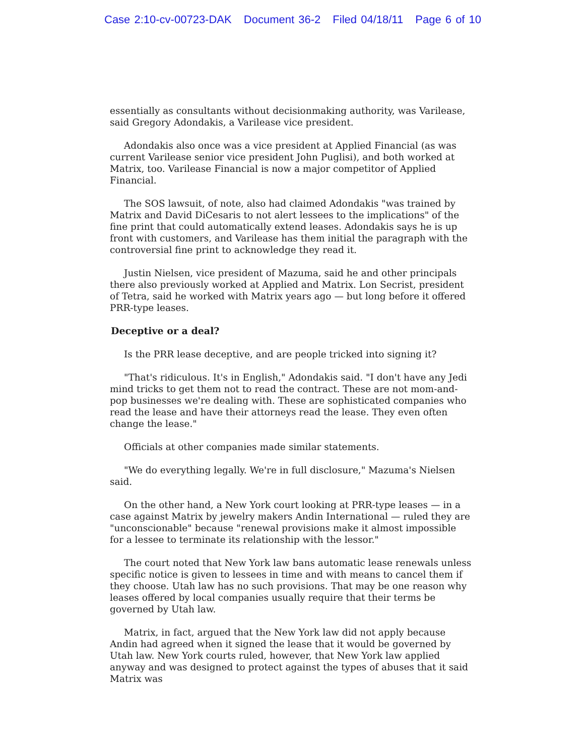Case 2:10-cv-00723-DAK Document 36-2 Filed 04/18/11 Page 6 of 10
essentially as consultants without decisionmaking authority, was Varilease, said Gregory Adondakis, a Varilease vice president.
Adondakis also once was a vice president at Applied Financial (as was current Varilease senior vice president John Puglisi), and both worked at Matrix, too. Varilease Financial is now a major competitor of Applied Financial.
The SOS lawsuit, of note, also had claimed Adondakis "was trained by Matrix and David DiCesaris to not alert lessees to the implications" of the fine print that could automatically extend leases. Adondakis says he is up front with customers, and Varilease has them initial the paragraph with the controversial fine print to acknowledge they read it.
Justin Nielsen, vice president of Mazuma, said he and other principals there also previously worked at Applied and Matrix. Lon Secrist, president of Tetra, said he worked with Matrix years ago — but long before it offered PRR-type leases.
Deceptive or a deal?
Is the PRR lease deceptive, and are people tricked into signing it?
"That's ridiculous. It's in English," Adondakis said. "I don't have any Jedi mind tricks to get them not to read the contract. These are not mom-and-pop businesses we're dealing with. These are sophisticated companies who read the lease and have their attorneys read the lease. They even often change the lease."
Officials at other companies made similar statements.
"We do everything legally. We're in full disclosure," Mazuma's Nielsen said.
On the other hand, a New York court looking at PRR-type leases — in a case against Matrix by jewelry makers Andin International — ruled they are "unconscionable" because "renewal provisions make it almost impossible for a lessee to terminate its relationship with the lessor."
The court noted that New York law bans automatic lease renewals unless specific notice is given to lessees in time and with means to cancel them if they choose. Utah law has no such provisions. That may be one reason why leases offered by local companies usually require that their terms be governed by Utah law.
Matrix, in fact, argued that the New York law did not apply because Andin had agreed when it signed the lease that it would be governed by Utah law. New York courts ruled, however, that New York law applied anyway and was designed to protect against the types of abuses that it said Matrix was